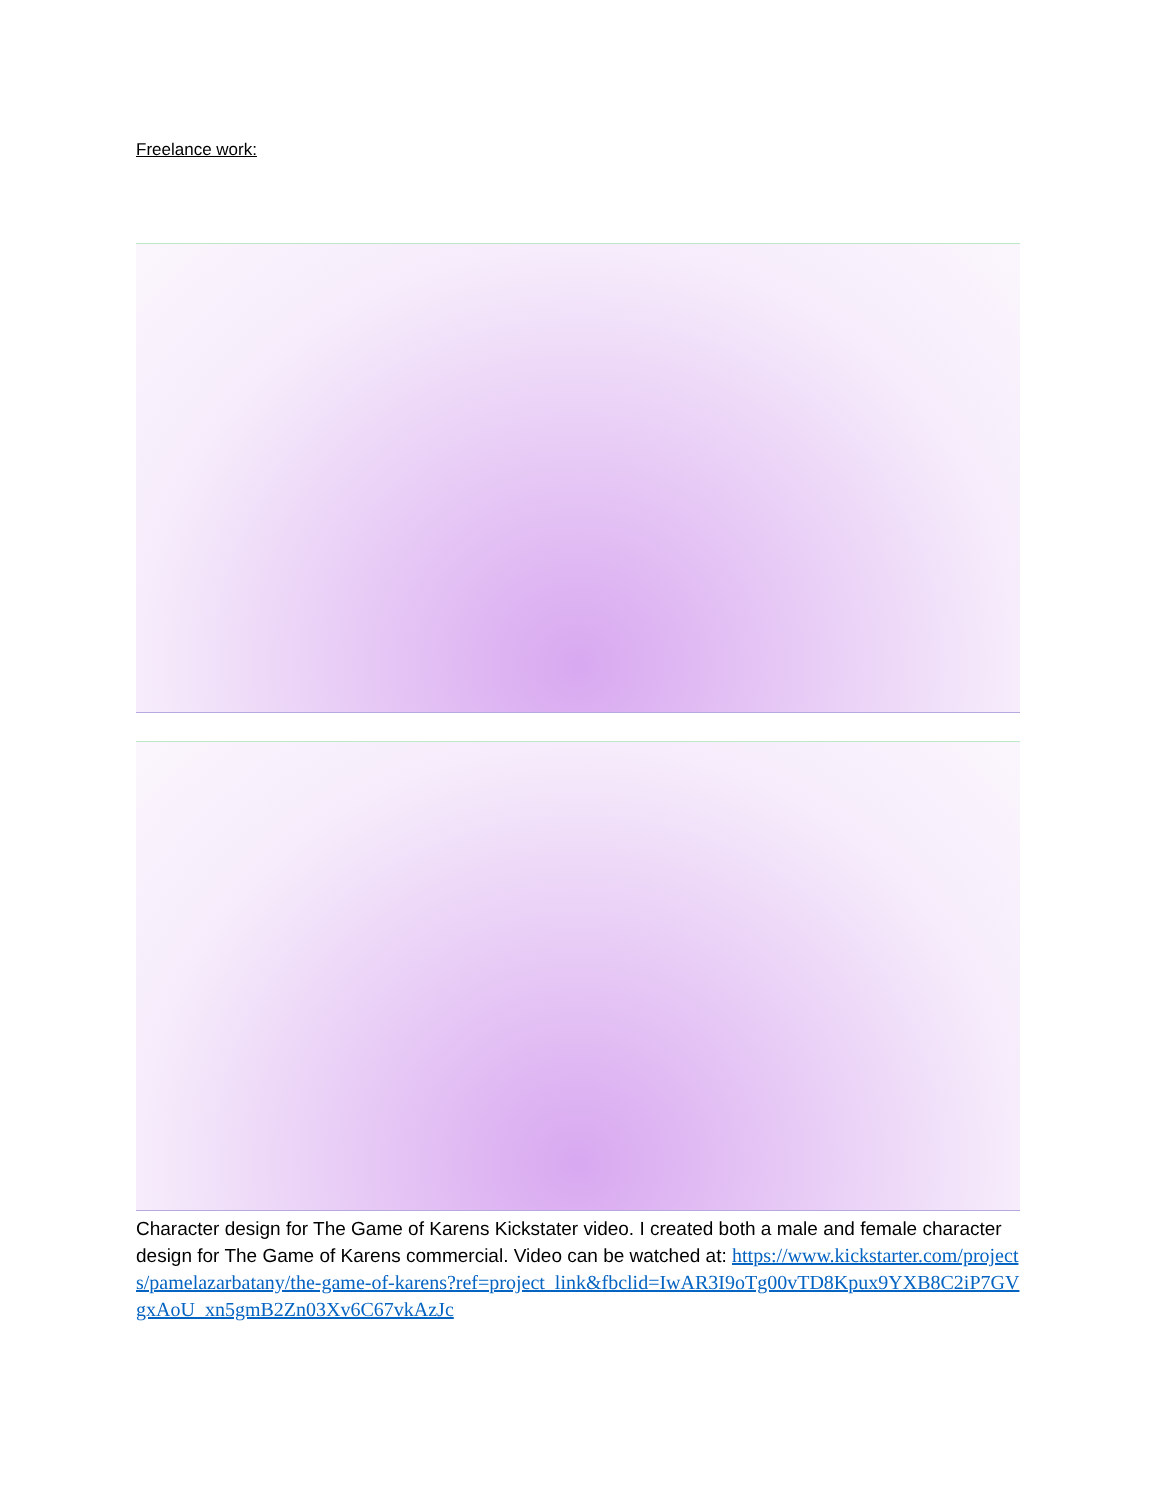Freelance work:
Character design for The Game of Karens Kickstater video. I created both a male and female character design for The Game of Karens commercial. Video can be watched at: https://www.kickstarter.com/projects/pamelazarbatany/the-game-of-karens?ref=project_link&fbclid=IwAR3I9oTg00vTD8Kpux9YXB8C2iP7GVgxAoU_xn5gmB2Zn03Xv6C67vkAzJc